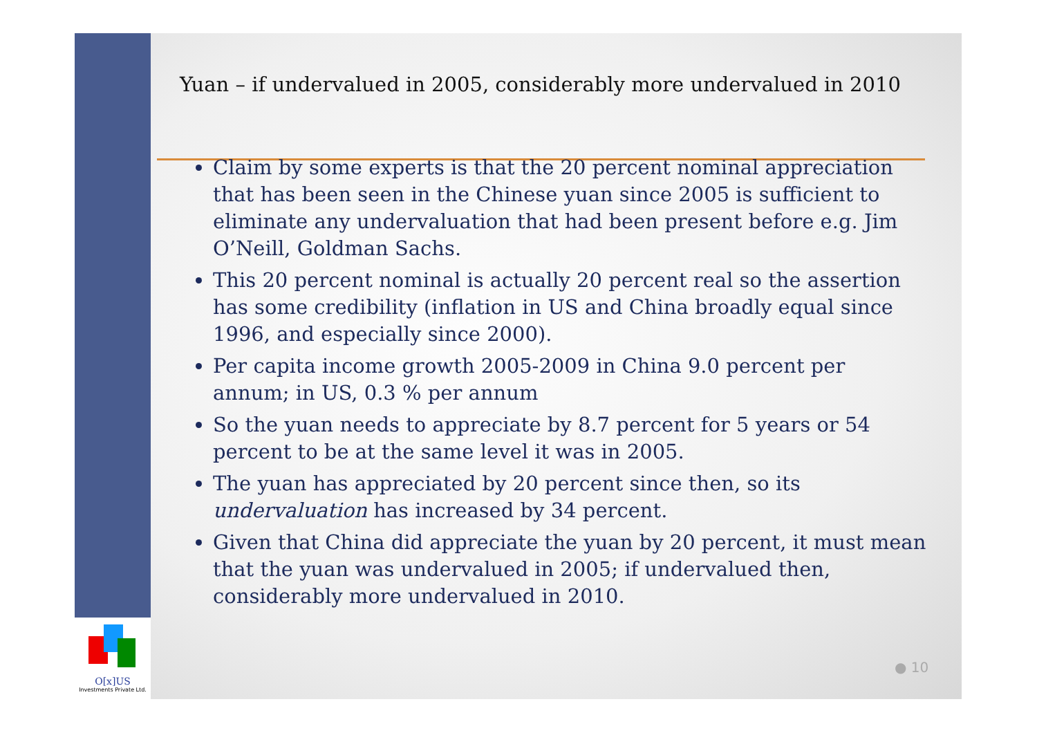O[x]US
Investments Private Ltd.
Yuan – if undervalued in 2005, considerably more undervalued in 2010
Claim by some experts is that the 20 percent nominal appreciation that has been seen in the Chinese yuan since 2005 is sufficient to eliminate any undervaluation that had been present before e.g. Jim O’Neill, Goldman Sachs.
This 20 percent nominal is actually 20 percent real so the assertion has some credibility (inflation in US and China broadly equal since 1996, and especially since 2000).
Per capita income growth 2005-2009 in China 9.0 percent per annum; in US, 0.3 % per annum
So the yuan needs to appreciate by 8.7 percent for 5 years or 54 percent to be at the same level it was in 2005.
The yuan has appreciated by 20 percent since then, so its undervaluation has increased by 34 percent.
Given that China did appreciate the yuan by 20 percent, it must mean that the yuan was undervalued in 2005; if undervalued then, considerably more undervalued in 2010.
● 10